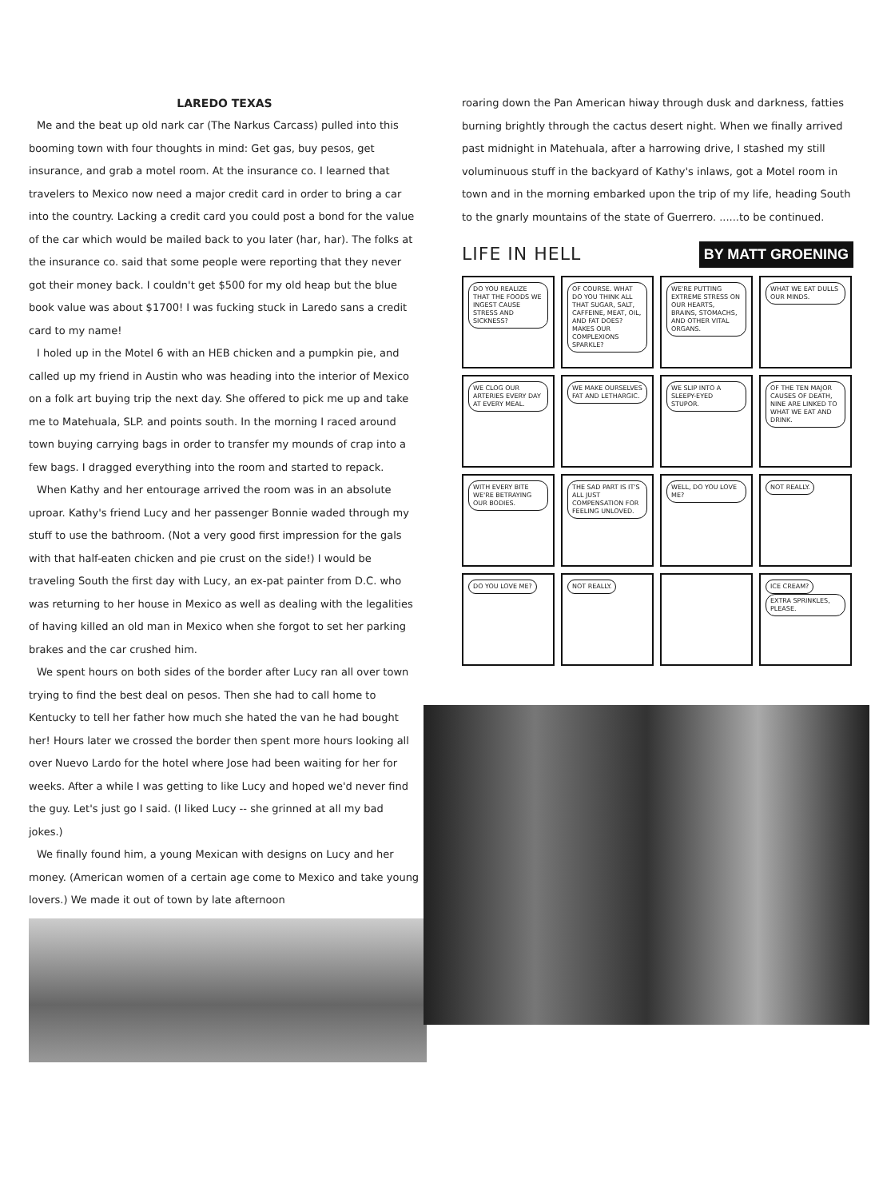LAREDO TEXAS
Me and the beat up old nark car (The Narkus Carcass) pulled into this booming town with four thoughts in mind: Get gas, buy pesos, get insurance, and grab a motel room. At the insurance co. I learned that travelers to Mexico now need a major credit card in order to bring a car into the country. Lacking a credit card you could post a bond for the value of the car which would be mailed back to you later (har, har). The folks at the insurance co. said that some people were reporting that they never got their money back. I couldn't get $500 for my old heap but the blue book value was about $1700! I was fucking stuck in Laredo sans a credit card to my name!
I holed up in the Motel 6 with an HEB chicken and a pumpkin pie, and called up my friend in Austin who was heading into the interior of Mexico on a folk art buying trip the next day. She offered to pick me up and take me to Matehuala, SLP. and points south. In the morning I raced around town buying carrying bags in order to transfer my mounds of crap into a few bags. I dragged everything into the room and started to repack.
When Kathy and her entourage arrived the room was in an absolute uproar. Kathy's friend Lucy and her passenger Bonnie waded through my stuff to use the bathroom. (Not a very good first impression for the gals with that half-eaten chicken and pie crust on the side!) I would be traveling South the first day with Lucy, an ex-pat painter from D.C. who was returning to her house in Mexico as well as dealing with the legalities of having killed an old man in Mexico when she forgot to set her parking brakes and the car crushed him.
We spent hours on both sides of the border after Lucy ran all over town trying to find the best deal on pesos. Then she had to call home to Kentucky to tell her father how much she hated the van he had bought her! Hours later we crossed the border then spent more hours looking all over Nuevo Lardo for the hotel where Jose had been waiting for her for weeks. After a while I was getting to like Lucy and hoped we'd never find the guy. Let's just go I said. (I liked Lucy -- she grinned at all my bad jokes.)
We finally found him, a young Mexican with designs on Lucy and her money. (American women of a certain age come to Mexico and take young lovers.) We made it out of town by late afternoon
roaring down the Pan American hiway through dusk and darkness, fatties burning brightly through the cactus desert night. When we finally arrived past midnight in Matehuala, after a harrowing drive, I stashed my still voluminuous stuff in the backyard of Kathy's inlaws, got a Motel room in town and in the morning embarked upon the trip of my life, heading South to the gnarly mountains of the state of Guerrero. ......to be continued.
LIFE IN HELL BY MATT GROENING
DO YOU REALIZE THAT THE FOODS WE INGEST CAUSE STRESS AND SICKNESS?
OF COURSE. WHAT DO YOU THINK ALL THAT SUGAR, SALT, CAFFEINE, MEAT, OIL, AND FAT DOES? MAKES OUR COMPLEXIONS SPARKLE?
WE'RE PUTTING EXTREME STRESS ON OUR HEARTS, BRAINS, STOMACHS, AND OTHER VITAL ORGANS.
WHAT WE EAT DULLS OUR MINDS.
WE CLOG OUR ARTERIES EVERY DAY AT EVERY MEAL.
WE MAKE OURSELVES FAT AND LETHARGIC.
WE SLIP INTO A SLEEPY-EYED STUPOR.
OF THE TEN MAJOR CAUSES OF DEATH, NINE ARE LINKED TO WHAT WE EAT AND DRINK.
WITH EVERY BITE WE'RE BETRAYING OUR BODIES.
THE SAD PART IS IT'S ALL JUST COMPENSATION FOR FEELING UNLOVED.
WELL, DO YOU LOVE ME?
NOT REALLY.
DO YOU LOVE ME?
NOT REALLY.
ICE CREAM? EXTRA SPRINKLES, PLEASE.